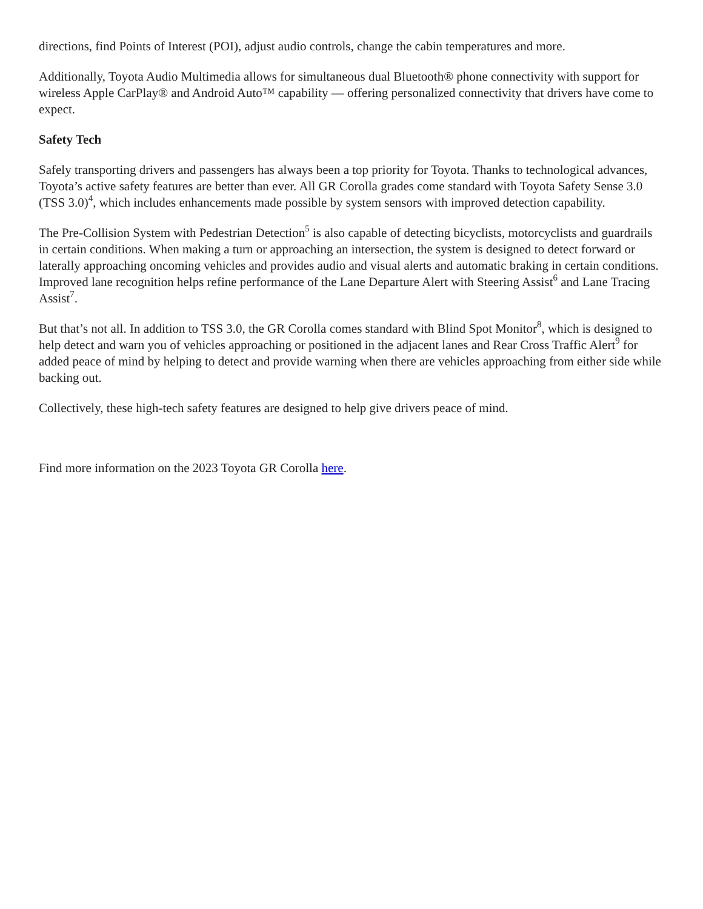directions, find Points of Interest (POI), adjust audio controls, change the cabin temperatures and more.
Additionally, Toyota Audio Multimedia allows for simultaneous dual Bluetooth® phone connectivity with support for wireless Apple CarPlay® and Android Auto™ capability — offering personalized connectivity that drivers have come to expect.
Safety Tech
Safely transporting drivers and passengers has always been a top priority for Toyota. Thanks to technological advances, Toyota’s active safety features are better than ever. All GR Corolla grades come standard with Toyota Safety Sense 3.0 (TSS 3.0)<sup>4</sup>, which includes enhancements made possible by system sensors with improved detection capability.
The Pre-Collision System with Pedestrian Detection<sup>5</sup> is also capable of detecting bicyclists, motorcyclists and guardrails in certain conditions. When making a turn or approaching an intersection, the system is designed to detect forward or laterally approaching oncoming vehicles and provides audio and visual alerts and automatic braking in certain conditions. Improved lane recognition helps refine performance of the Lane Departure Alert with Steering Assist<sup>6</sup> and Lane Tracing Assist<sup>7</sup>.
But that’s not all. In addition to TSS 3.0, the GR Corolla comes standard with Blind Spot Monitor<sup>8</sup>, which is designed to help detect and warn you of vehicles approaching or positioned in the adjacent lanes and Rear Cross Traffic Alert<sup>9</sup> for added peace of mind by helping to detect and provide warning when there are vehicles approaching from either side while backing out.
Collectively, these high-tech safety features are designed to help give drivers peace of mind.
Find more information on the 2023 Toyota GR Corolla here.